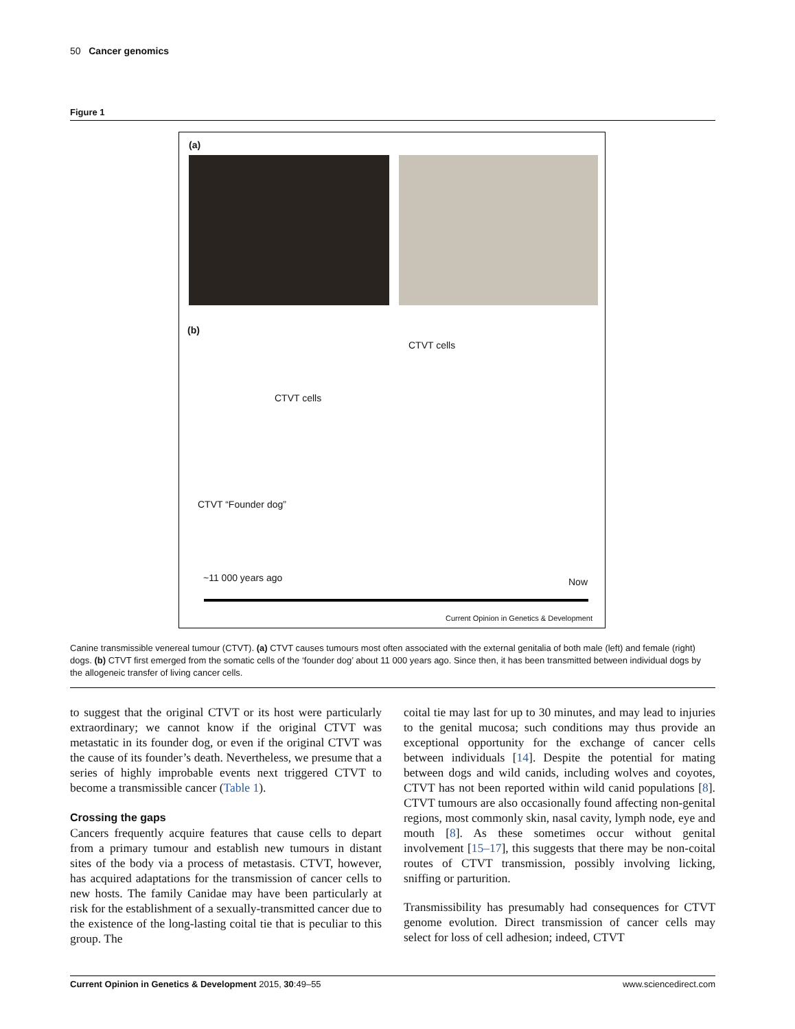50 Cancer genomics
Figure 1
(a)
(b)
CTVT cells
CTVT cells
CTVT “Founder dog”
~11 000 years ago Now
Current Opinion in Genetics & Development
Canine transmissible venereal tumour (CTVT). (a) CTVT causes tumours most often associated with the external genitalia of both male (left) and female (right) dogs. (b) CTVT first emerged from the somatic cells of the ‘founder dog’ about 11 000 years ago. Since then, it has been transmitted between individual dogs by the allogeneic transfer of living cancer cells.
to suggest that the original CTVT or its host were particularly extraordinary; we cannot know if the original CTVT was metastatic in its founder dog, or even if the original CTVT was the cause of its founder’s death. Nevertheless, we presume that a series of highly improbable events next triggered CTVT to become a transmissible cancer (Table 1).
Crossing the gaps
Cancers frequently acquire features that cause cells to depart from a primary tumour and establish new tumours in distant sites of the body via a process of metastasis. CTVT, however, has acquired adaptations for the transmission of cancer cells to new hosts. The family Canidae may have been particularly at risk for the establishment of a sexually-transmitted cancer due to the existence of the long-lasting coital tie that is peculiar to this group. The
coital tie may last for up to 30 minutes, and may lead to injuries to the genital mucosa; such conditions may thus provide an exceptional opportunity for the exchange of cancer cells between individuals [14]. Despite the potential for mating between dogs and wild canids, including wolves and coyotes, CTVT has not been reported within wild canid populations [8]. CTVT tumours are also occasionally found affecting non-genital regions, most commonly skin, nasal cavity, lymph node, eye and mouth [8]. As these sometimes occur without genital involvement [15–17], this suggests that there may be non-coital routes of CTVT transmission, possibly involving licking, sniffing or parturition.
Transmissibility has presumably had consequences for CTVT genome evolution. Direct transmission of cancer cells may select for loss of cell adhesion; indeed, CTVT
Current Opinion in Genetics & Development 2015, 30:49–55 www.sciencedirect.com